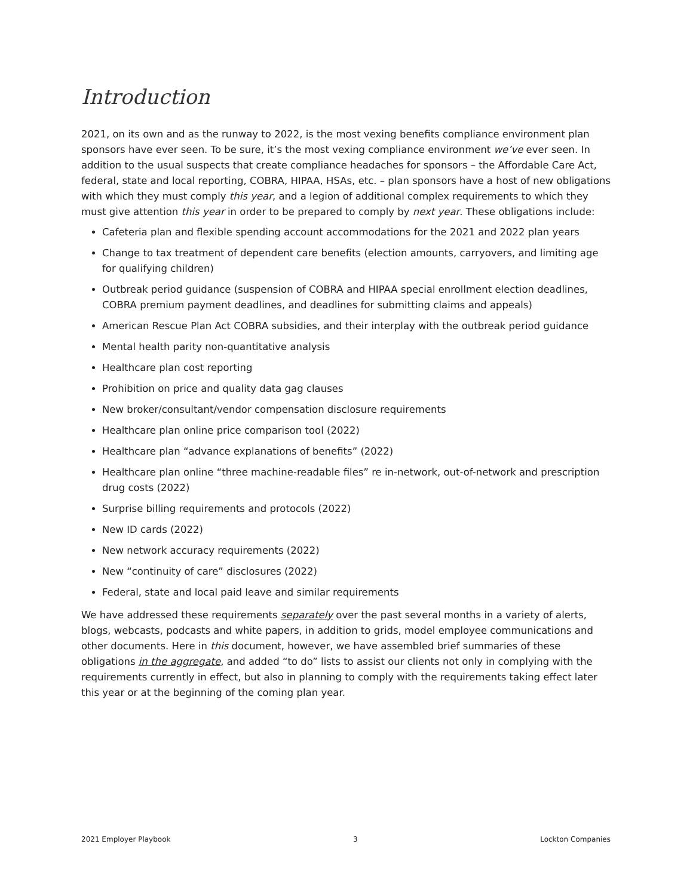Introduction
2021, on its own and as the runway to 2022, is the most vexing benefits compliance environment plan sponsors have ever seen. To be sure, it’s the most vexing compliance environment we’ve ever seen. In addition to the usual suspects that create compliance headaches for sponsors – the Affordable Care Act, federal, state and local reporting, COBRA, HIPAA, HSAs, etc. – plan sponsors have a host of new obligations with which they must comply this year, and a legion of additional complex requirements to which they must give attention this year in order to be prepared to comply by next year. These obligations include:
Cafeteria plan and flexible spending account accommodations for the 2021 and 2022 plan years
Change to tax treatment of dependent care benefits (election amounts, carryovers, and limiting age for qualifying children)
Outbreak period guidance (suspension of COBRA and HIPAA special enrollment election deadlines, COBRA premium payment deadlines, and deadlines for submitting claims and appeals)
American Rescue Plan Act COBRA subsidies, and their interplay with the outbreak period guidance
Mental health parity non-quantitative analysis
Healthcare plan cost reporting
Prohibition on price and quality data gag clauses
New broker/consultant/vendor compensation disclosure requirements
Healthcare plan online price comparison tool (2022)
Healthcare plan “advance explanations of benefits” (2022)
Healthcare plan online “three machine-readable files” re in-network, out-of-network and prescription drug costs (2022)
Surprise billing requirements and protocols (2022)
New ID cards (2022)
New network accuracy requirements (2022)
New “continuity of care” disclosures (2022)
Federal, state and local paid leave and similar requirements
We have addressed these requirements separately over the past several months in a variety of alerts, blogs, webcasts, podcasts and white papers, in addition to grids, model employee communications and other documents. Here in this document, however, we have assembled brief summaries of these obligations in the aggregate, and added “to do” lists to assist our clients not only in complying with the requirements currently in effect, but also in planning to comply with the requirements taking effect later this year or at the beginning of the coming plan year.
2021 Employer Playbook 3 Lockton Companies